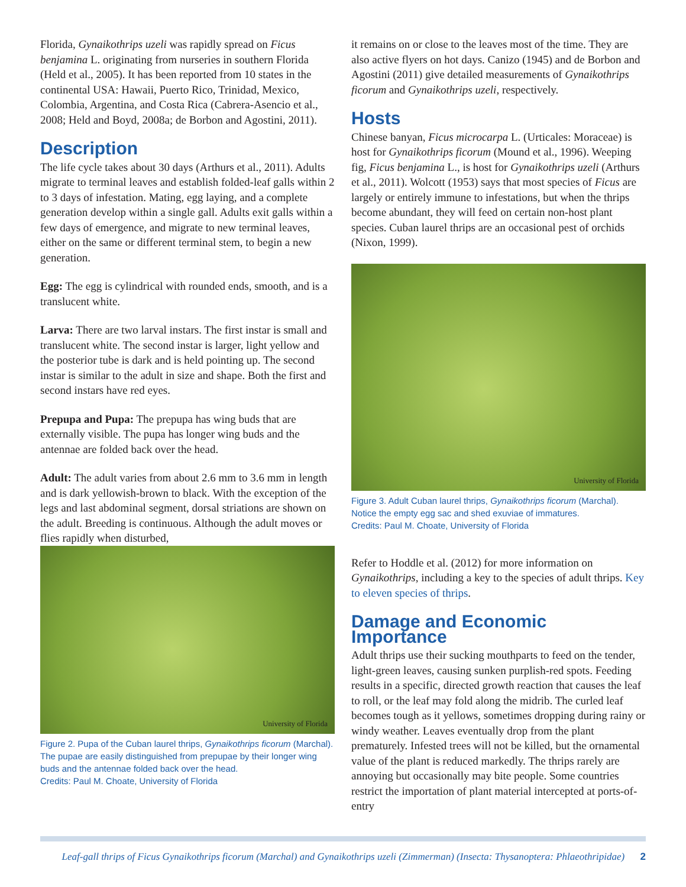Florida, Gynaikothrips uzeli was rapidly spread on Ficus benjamina L. originating from nurseries in southern Florida (Held et al., 2005). It has been reported from 10 states in the continental USA: Hawaii, Puerto Rico, Trinidad, Mexico, Colombia, Argentina, and Costa Rica (Cabrera-Asencio et al., 2008; Held and Boyd, 2008a; de Borbon and Agostini, 2011).
Description
The life cycle takes about 30 days (Arthurs et al., 2011). Adults migrate to terminal leaves and establish folded-leaf galls within 2 to 3 days of infestation. Mating, egg laying, and a complete generation develop within a single gall. Adults exit galls within a few days of emergence, and migrate to new terminal leaves, either on the same or different terminal stem, to begin a new generation.
Egg: The egg is cylindrical with rounded ends, smooth, and is a translucent white.
Larva: There are two larval instars. The first instar is small and translucent white. The second instar is larger, light yellow and the posterior tube is dark and is held pointing up. The second instar is similar to the adult in size and shape. Both the first and second instars have red eyes.
Prepupa and Pupa: The prepupa has wing buds that are externally visible. The pupa has longer wing buds and the antennae are folded back over the head.
Adult: The adult varies from about 2.6 mm to 3.6 mm in length and is dark yellowish-brown to black. With the exception of the legs and last abdominal segment, dorsal striations are shown on the adult. Breeding is continuous. Although the adult moves or flies rapidly when disturbed,
University of Florida
Figure 2. Pupa of the Cuban laurel thrips, Gynaikothrips ficorum (Marchal). The pupae are easily distinguished from prepupae by their longer wing buds and the antennae folded back over the head.
Credits: Paul M. Choate, University of Florida
it remains on or close to the leaves most of the time. They are also active flyers on hot days. Canizo (1945) and de Borbon and Agostini (2011) give detailed measurements of Gynaikothrips ficorum and Gynaikothrips uzeli, respectively.
Hosts
Chinese banyan, Ficus microcarpa L. (Urticales: Moraceae) is host for Gynaikothrips ficorum (Mound et al., 1996). Weeping fig, Ficus benjamina L., is host for Gynaikothrips uzeli (Arthurs et al., 2011). Wolcott (1953) says that most species of Ficus are largely or entirely immune to infestations, but when the thrips become abundant, they will feed on certain non-host plant species. Cuban laurel thrips are an occasional pest of orchids (Nixon, 1999).
University of Florida
Figure 3. Adult Cuban laurel thrips, Gynaikothrips ficorum (Marchal). Notice the empty egg sac and shed exuviae of immatures.
Credits: Paul M. Choate, University of Florida
Refer to Hoddle et al. (2012) for more information on Gynaikothrips, including a key to the species of adult thrips. Key to eleven species of thrips.
Damage and Economic Importance
Adult thrips use their sucking mouthparts to feed on the tender, light-green leaves, causing sunken purplish-red spots. Feeding results in a specific, directed growth reaction that causes the leaf to roll, or the leaf may fold along the midrib. The curled leaf becomes tough as it yellows, sometimes dropping during rainy or windy weather. Leaves eventually drop from the plant prematurely. Infested trees will not be killed, but the ornamental value of the plant is reduced markedly. The thrips rarely are annoying but occasionally may bite people. Some countries restrict the importation of plant material intercepted at ports-of-entry
Leaf-gall thrips of Ficus Gynaikothrips ficorum (Marchal) and Gynaikothrips uzeli (Zimmerman) (Insecta: Thysanoptera: Phlaeothripidae) 2